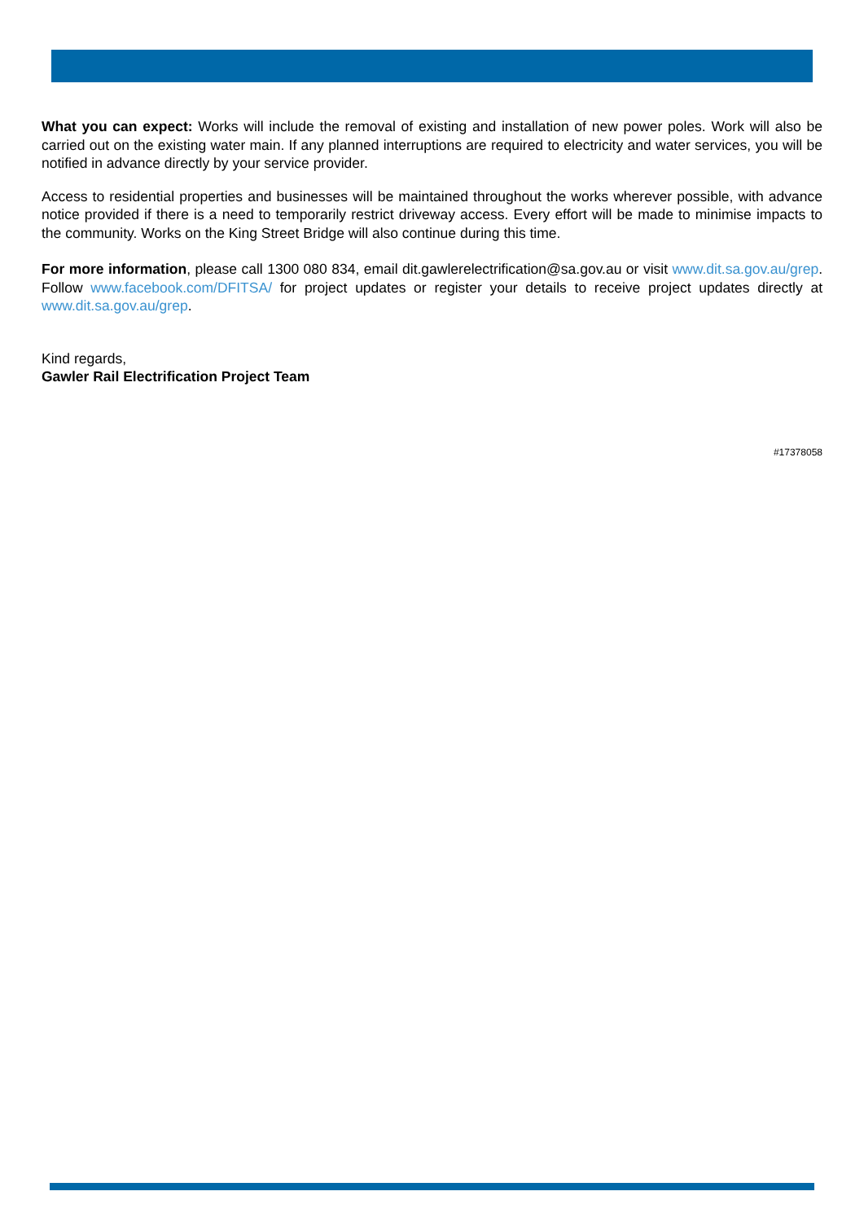What you can expect: Works will include the removal of existing and installation of new power poles. Work will also be carried out on the existing water main. If any planned interruptions are required to electricity and water services, you will be notified in advance directly by your service provider.
Access to residential properties and businesses will be maintained throughout the works wherever possible, with advance notice provided if there is a need to temporarily restrict driveway access. Every effort will be made to minimise impacts to the community. Works on the King Street Bridge will also continue during this time.
For more information, please call 1300 080 834, email dit.gawlerelectrification@sa.gov.au or visit www.dit.sa.gov.au/grep. Follow www.facebook.com/DFITSA/ for project updates or register your details to receive project updates directly at www.dit.sa.gov.au/grep.
Kind regards,
Gawler Rail Electrification Project Team
#17378058